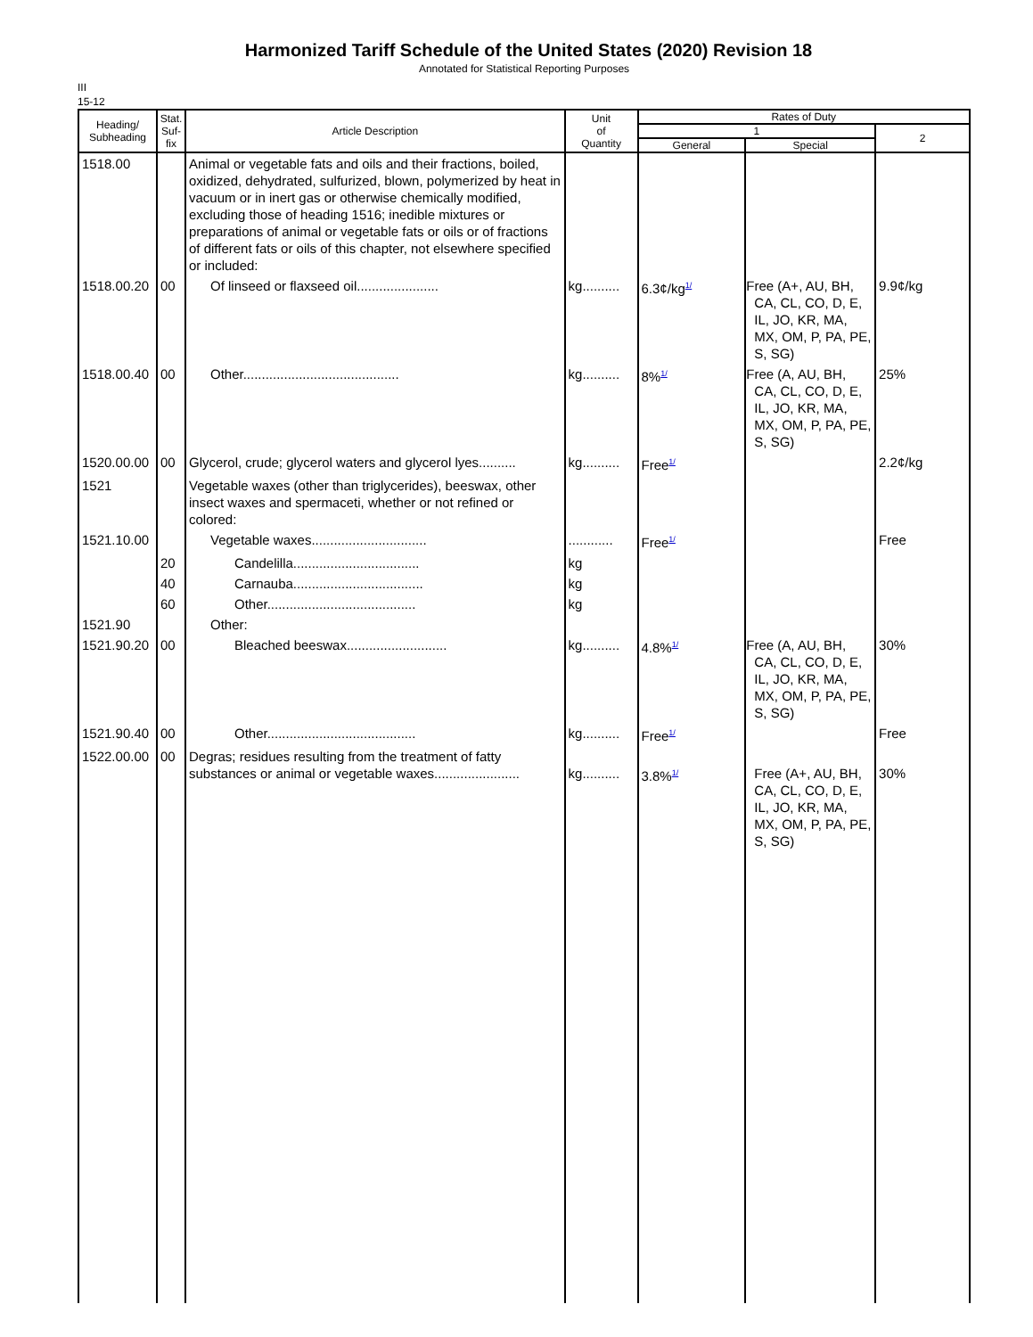Harmonized Tariff Schedule of the United States (2020) Revision 18
Annotated for Statistical Reporting Purposes
III
15-12
| Heading/ Subheading | Stat. Suf- fix | Article Description | Unit of Quantity | Rates of Duty | | |
| --- | --- | --- | --- | --- | --- | --- |
| | | | | 1 | | 2 |
| | | | | General | Special | |
| 1518.00 | | Animal or vegetable fats and oils and their fractions, boiled, oxidized, dehydrated, sulfurized, blown, polymerized by heat in vacuum or in inert gas or otherwise chemically modified, excluding those of heading 1516; inedible mixtures or preparations of animal or vegetable fats or oils or of fractions of different fats or oils of this chapter, not elsewhere specified or included: | | | | |
| 1518.00.20 | 00 | Of linseed or flaxseed oil...................... | kg.......... | 6.3¢/kg<sup>1/</sup> | Free (A+, AU, BH, CA, CL, CO, D, E, IL, JO, KR, MA, MX, OM, P, PA, PE, S, SG) | 9.9¢/kg |
| 1518.00.40 | 00 | Other.......................................... | kg.......... | 8%<sup>1/</sup> | Free (A, AU, BH, CA, CL, CO, D, E, IL, JO, KR, MA, MX, OM, P, PA, PE, S, SG) | 25% |
| 1520.00.00 | 00 | Glycerol, crude; glycerol waters and glycerol lyes.......... | kg.......... | Free<sup>1/</sup> | | 2.2¢/kg |
| 1521 | | Vegetable waxes (other than triglycerides), beeswax, other insect waxes and spermaceti, whether or not refined or colored: | | | | |
| 1521.10.00 | | Vegetable waxes............................... | ............ | Free<sup>1/</sup> | | Free |
| | 20 | Candelilla.................................. | kg | | | |
| | 40 | Carnauba................................... | kg | | | |
| | 60 | Other........................................ | kg | | | |
| 1521.90 | | Other: | | | | |
| 1521.90.20 | 00 | Bleached beeswax........................... | kg.......... | 4.8%<sup>1/</sup> | Free (A, AU, BH, CA, CL, CO, D, E, IL, JO, KR, MA, MX, OM, P, PA, PE, S, SG) | 30% |
| 1521.90.40 | 00 | Other........................................ | kg.......... | Free<sup>1/</sup> | | Free |
| 1522.00.00 | 00 | Degras; residues resulting from the treatment of fatty substances or animal or vegetable waxes....................... | kg.......... | 3.8%<sup>1/</sup> | Free (A+, AU, BH, CA, CL, CO, D, E, IL, JO, KR, MA, MX, OM, P, PA, PE, S, SG) | 30% |